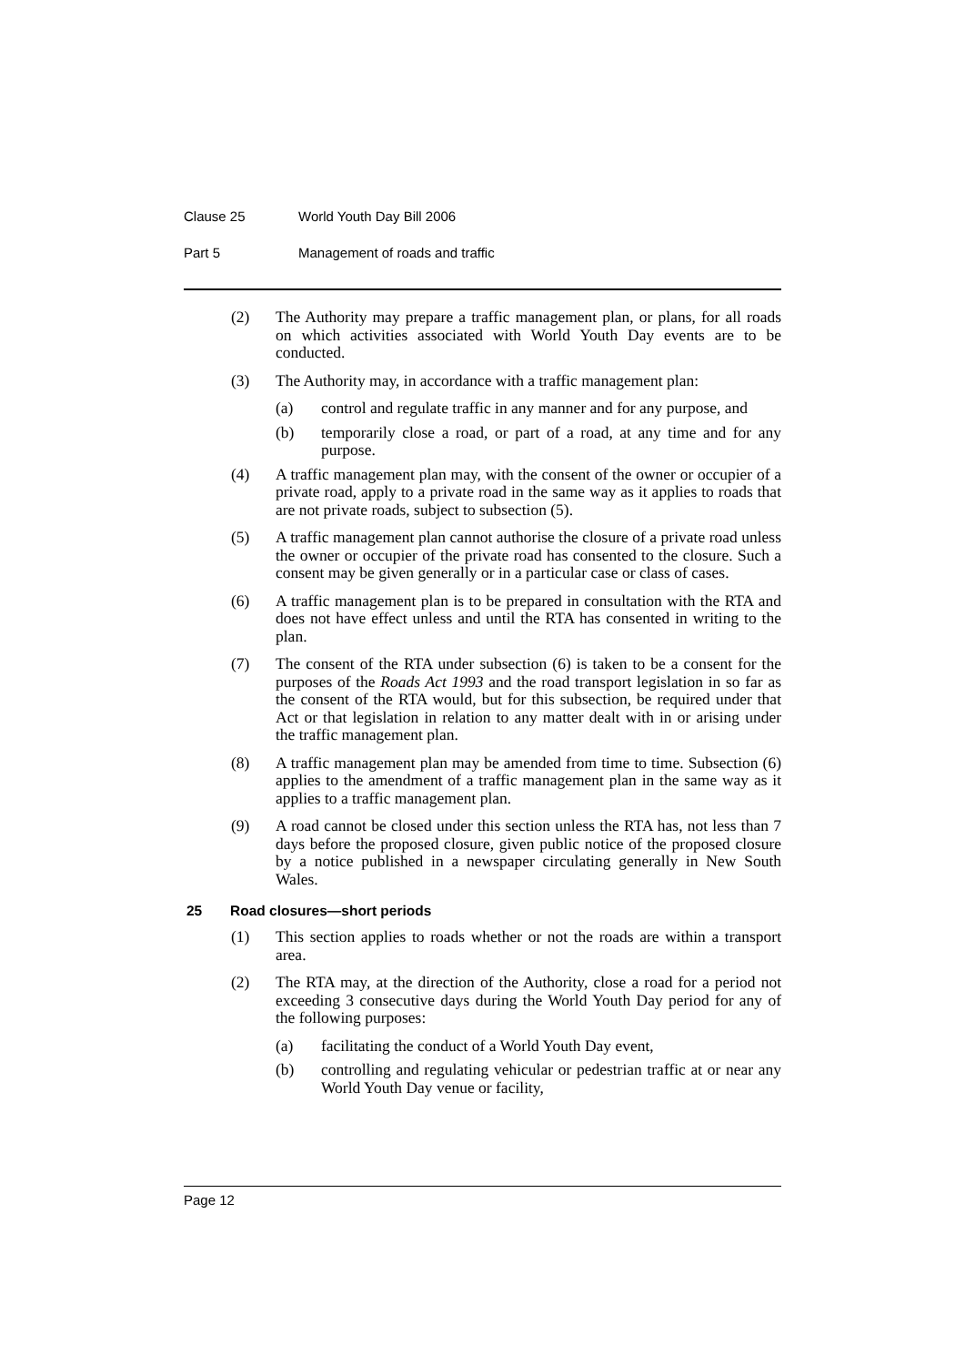Clause 25 World Youth Day Bill 2006
Part 5 Management of roads and traffic
(2) The Authority may prepare a traffic management plan, or plans, for all roads on which activities associated with World Youth Day events are to be conducted.
(3) The Authority may, in accordance with a traffic management plan:
(a) control and regulate traffic in any manner and for any purpose, and
(b) temporarily close a road, or part of a road, at any time and for any purpose.
(4) A traffic management plan may, with the consent of the owner or occupier of a private road, apply to a private road in the same way as it applies to roads that are not private roads, subject to subsection (5).
(5) A traffic management plan cannot authorise the closure of a private road unless the owner or occupier of the private road has consented to the closure. Such a consent may be given generally or in a particular case or class of cases.
(6) A traffic management plan is to be prepared in consultation with the RTA and does not have effect unless and until the RTA has consented in writing to the plan.
(7) The consent of the RTA under subsection (6) is taken to be a consent for the purposes of the Roads Act 1993 and the road transport legislation in so far as the consent of the RTA would, but for this subsection, be required under that Act or that legislation in relation to any matter dealt with in or arising under the traffic management plan.
(8) A traffic management plan may be amended from time to time. Subsection (6) applies to the amendment of a traffic management plan in the same way as it applies to a traffic management plan.
(9) A road cannot be closed under this section unless the RTA has, not less than 7 days before the proposed closure, given public notice of the proposed closure by a notice published in a newspaper circulating generally in New South Wales.
25 Road closures—short periods
(1) This section applies to roads whether or not the roads are within a transport area.
(2) The RTA may, at the direction of the Authority, close a road for a period not exceeding 3 consecutive days during the World Youth Day period for any of the following purposes:
(a) facilitating the conduct of a World Youth Day event,
(b) controlling and regulating vehicular or pedestrian traffic at or near any World Youth Day venue or facility,
Page 12